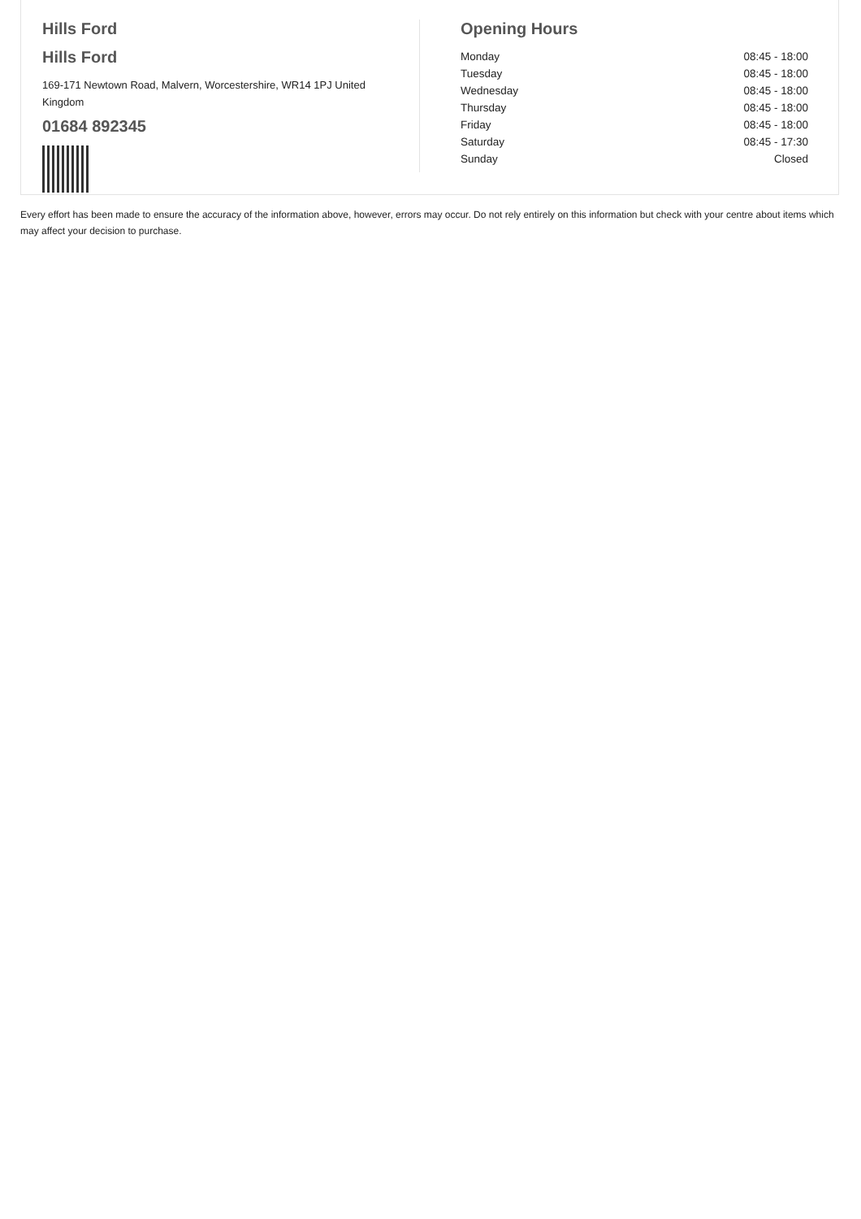Hills Ford
Hills Ford
169-171 Newtown Road, Malvern, Worcestershire, WR14 1PJ United Kingdom
01684 892345
Opening Hours
| Monday | 08:45 - 18:00 |
| Tuesday | 08:45 - 18:00 |
| Wednesday | 08:45 - 18:00 |
| Thursday | 08:45 - 18:00 |
| Friday | 08:45 - 18:00 |
| Saturday | 08:45 - 17:30 |
| Sunday | Closed |
Every effort has been made to ensure the accuracy of the information above, however, errors may occur. Do not rely entirely on this information but check with your centre about items which may affect your decision to purchase.